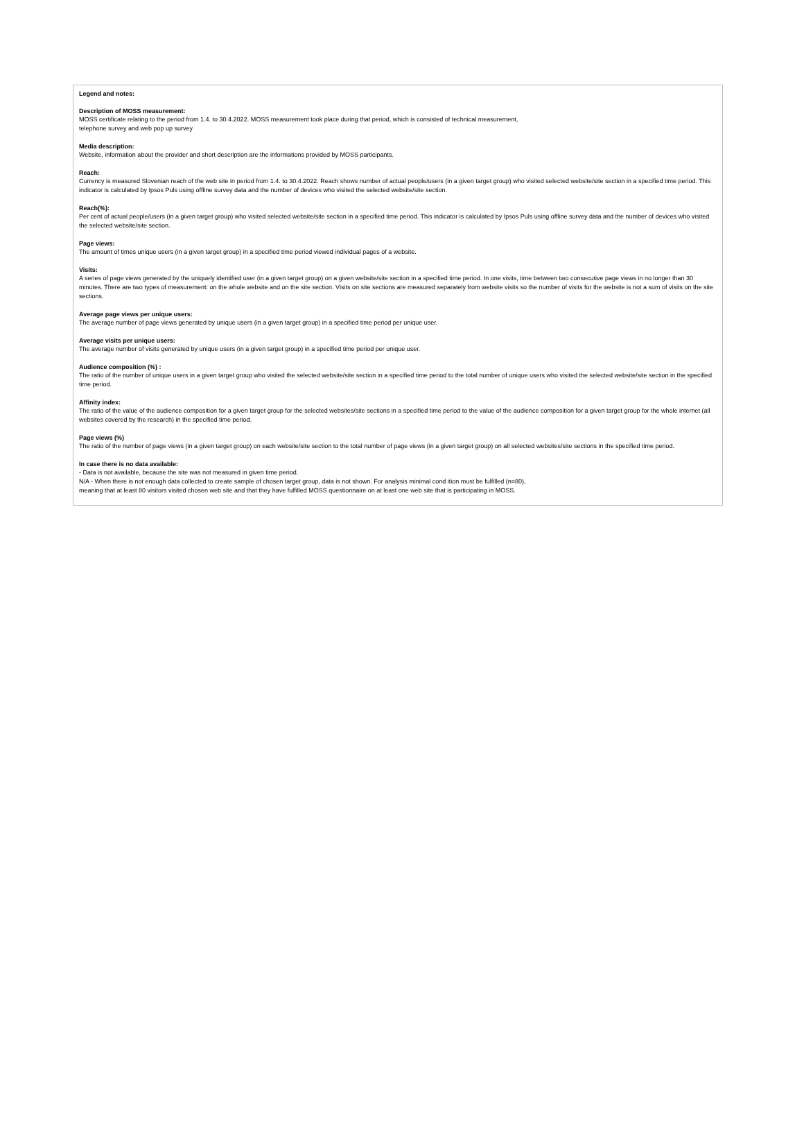Legend and notes:
Description of MOSS measurement:
MOSS certificate relating to the period from 1.4. to 30.4.2022. MOSS measurement took place during that period, which is consisted of technical measurement,
telephone survey and web pop up survey
Media description:
Website, information about the provider and short description are the informations provided by MOSS participants.
Reach:
Currency is measured Slovenian reach of the web site in period from 1.4. to 30.4.2022. Reach shows number of actual people/users (in a given target group) who visited selected website/site section in a specified time period. This indicator is calculated by Ipsos Puls using offline survey data and the number of devices who visited the selected website/site section.
Reach(%):
Per cent of actual people/users (in a given target group) who visited selected website/site section in a specified time period. This indicator is calculated by Ipsos Puls using offline survey data and the number of devices who visited the selected website/site section.
Page views:
The amount of times unique users (in a given target group) in a specified time period viewed individual pages of a website.
Visits:
A series of page views generated by the uniquely identified user (in a given target group) on a given website/site section in a specified time period. In one visits, time between two consecutive page views in no longer than 30 minutes. There are two types of measurement: on the whole website and on the site section. Visits on site sections are measured separately from website visits so the number of visits for the website is not a sum of visits on the site sections.
Average page views per unique users:
The average number of page views generated by unique users (in a given target group) in a specified time period per unique user.
Average visits per unique users:
The average number of visits generated by unique users (in a given target group) in a specified time period per unique user.
Audience composition (%) :
The ratio of the number of unique users in a given target group who visited the selected website/site section in a specified time period to the total number of unique users who visited the selected website/site section in the specified time period.
Affinity index:
The ratio of the value of the audience composition for a given target group for the selected websites/site sections in a specified time period to the value of the audience composition for a given target group for the whole internet (all websites covered by the research) in the specified time period.
Page views (%)
The ratio of the number of page views (in a given target group) on each website/site section to the total number of page views (in a given target group) on all selected websites/site sections in the specified time period.
In case there is no data available:
- Data is not available, because the site was not measured in given time period.
N/A - When there is not enough data collected to create sample of chosen target group, data is not shown. For analysis minimal cond ition must be fulfilled (n=80),
meaning that at least 80 visitors visited chosen web site and that they have fulfilled MOSS questionnaire on at least one web site that is participating in MOSS.